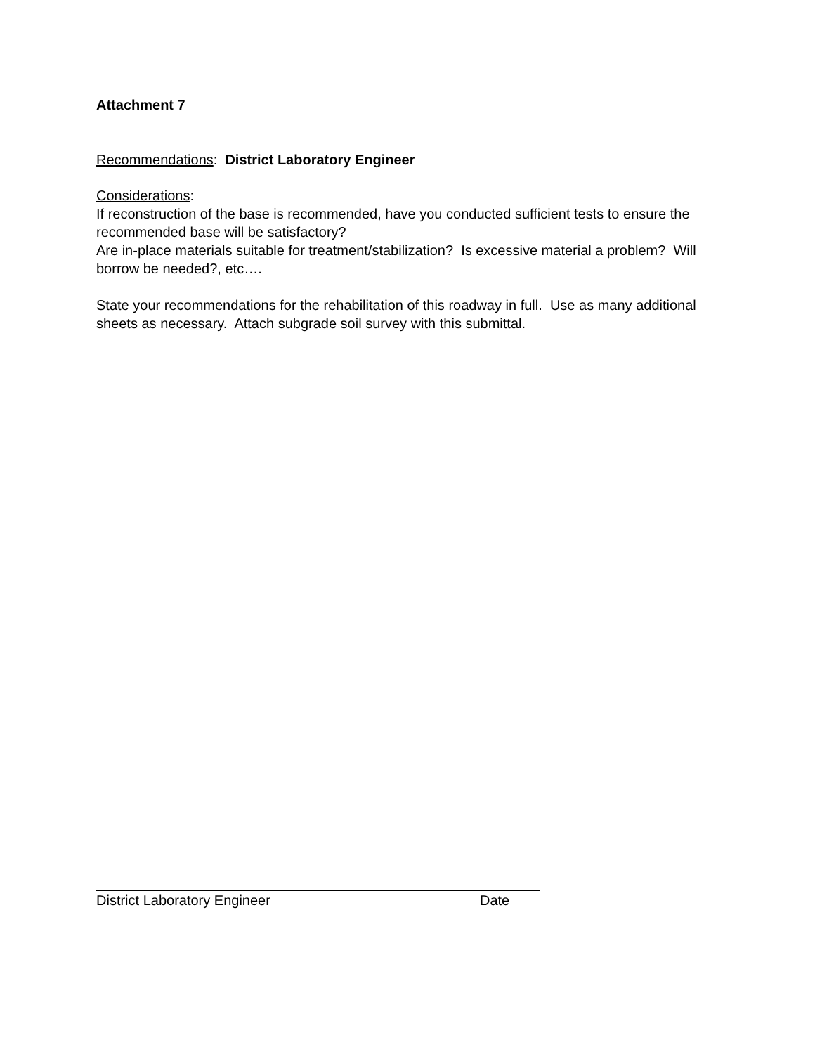Attachment 7
Recommendations: District Laboratory Engineer
Considerations:
If reconstruction of the base is recommended, have you conducted sufficient tests to ensure the recommended base will be satisfactory?
Are in-place materials suitable for treatment/stabilization? Is excessive material a problem? Will borrow be needed?, etc….
State your recommendations for the rehabilitation of this roadway in full. Use as many additional sheets as necessary. Attach subgrade soil survey with this submittal.
District Laboratory Engineer Date